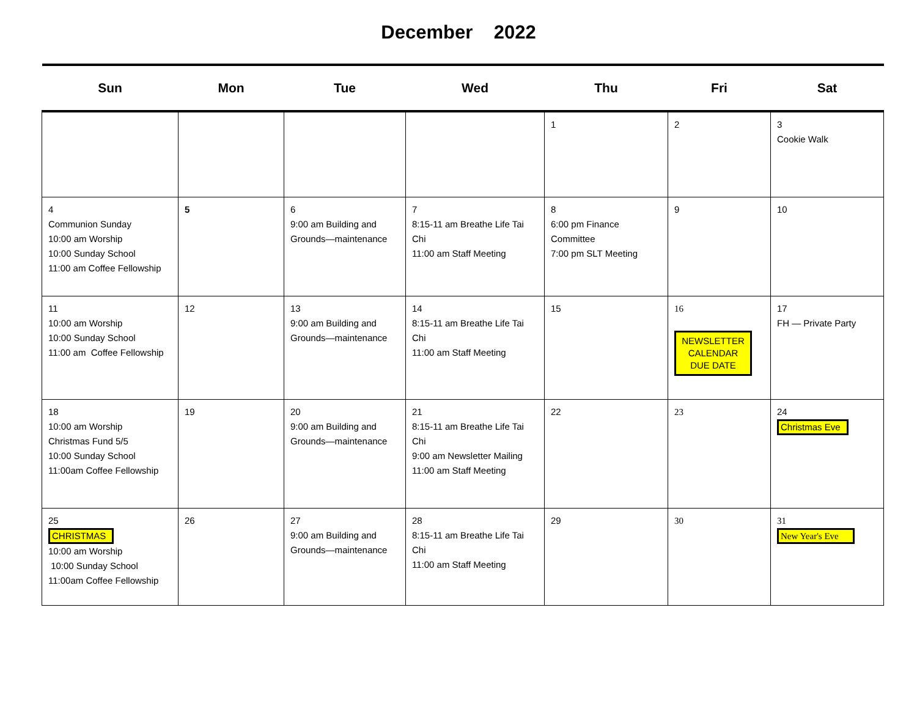December 2022
| Sun | Mon | Tue | Wed | Thu | Fri | Sat |
| --- | --- | --- | --- | --- | --- | --- |
| | | | | 1 | 2 | 3 Cookie Walk |
| 4 Communion Sunday 10:00 am Worship 10:00 Sunday School 11:00 am Coffee Fellowship | 5 | 6 9:00 am Building and Grounds—maintenance | 7 8:15-11 am Breathe Life Tai Chi 11:00 am Staff Meeting | 8 6:00 pm Finance Committee 7:00 pm SLT Meeting | 9 | 10 |
| 11 10:00 am Worship 10:00 Sunday School 11:00 am Coffee Fellowship | 12 | 13 9:00 am Building and Grounds—maintenance | 14 8:15-11 am Breathe Life Tai Chi 11:00 am Staff Meeting | 15 | 16 NEWSLETTER CALENDAR DUE DATE | 17 FH — Private Party |
| 18 10:00 am Worship Christmas Fund 5/5 10:00 Sunday School 11:00am Coffee Fellowship | 19 | 20 9:00 am Building and Grounds—maintenance | 21 8:15-11 am Breathe Life Tai Chi 9:00 am Newsletter Mailing 11:00 am Staff Meeting | 22 | 23 | 24 Christmas Eve |
| 25 CHRISTMAS 10:00 am Worship 10:00 Sunday School 11:00am Coffee Fellowship | 26 | 27 9:00 am Building and Grounds—maintenance | 28 8:15-11 am Breathe Life Tai Chi 11:00 am Staff Meeting | 29 | 30 | 31 New Year's Eve |